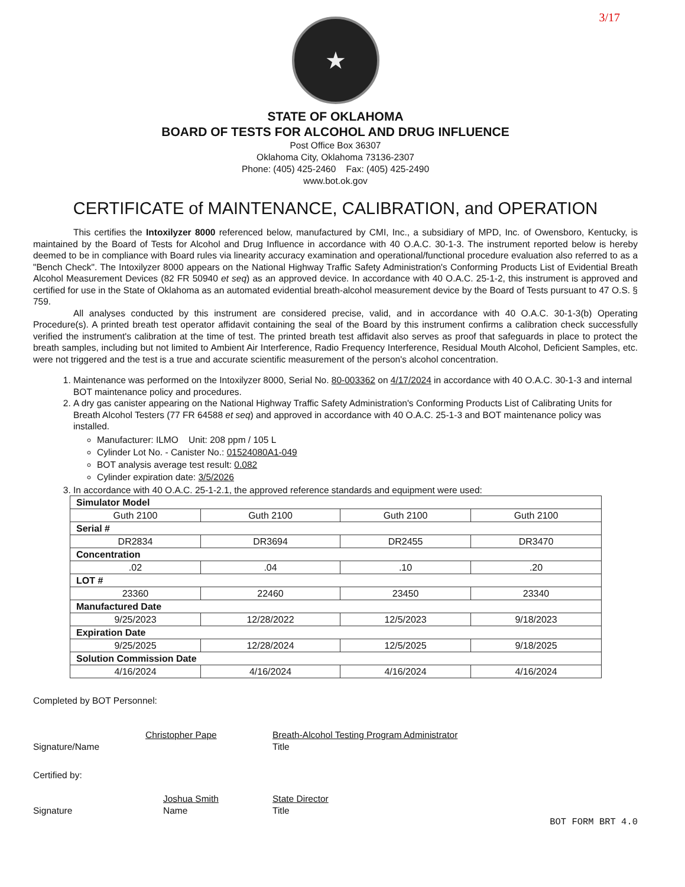3/17
★
STATE OF OKLAHOMA
BOARD OF TESTS FOR ALCOHOL AND DRUG INFLUENCE
Post Office Box 36307
Oklahoma City, Oklahoma 73136-2307
Phone: (405) 425-2460 Fax: (405) 425-2490
www.bot.ok.gov
CERTIFICATE of MAINTENANCE, CALIBRATION, and OPERATION
This certifies the Intoxilyzer 8000 referenced below, manufactured by CMI, Inc., a subsidiary of MPD, Inc. of Owensboro, Kentucky, is maintained by the Board of Tests for Alcohol and Drug Influence in accordance with 40 O.A.C. 30-1-3. The instrument reported below is hereby deemed to be in compliance with Board rules via linearity accuracy examination and operational/functional procedure evaluation also referred to as a "Bench Check". The Intoxilyzer 8000 appears on the National Highway Traffic Safety Administration's Conforming Products List of Evidential Breath Alcohol Measurement Devices (82 FR 50940 et seq) as an approved device. In accordance with 40 O.A.C. 25-1-2, this instrument is approved and certified for use in the State of Oklahoma as an automated evidential breath-alcohol measurement device by the Board of Tests pursuant to 47 O.S. § 759.
All analyses conducted by this instrument are considered precise, valid, and in accordance with 40 O.A.C. 30-1-3(b) Operating Procedure(s). A printed breath test operator affidavit containing the seal of the Board by this instrument confirms a calibration check successfully verified the instrument's calibration at the time of test. The printed breath test affidavit also serves as proof that safeguards in place to protect the breath samples, including but not limited to Ambient Air Interference, Radio Frequency Interference, Residual Mouth Alcohol, Deficient Samples, etc. were not triggered and the test is a true and accurate scientific measurement of the person's alcohol concentration.
1. Maintenance was performed on the Intoxilyzer 8000, Serial No. 80-003362 on 4/17/2024 in accordance with 40 O.A.C. 30-1-3 and internal BOT maintenance policy and procedures.
2. A dry gas canister appearing on the National Highway Traffic Safety Administration's Conforming Products List of Calibrating Units for Breath Alcohol Testers (77 FR 64588 et seq) and approved in accordance with 40 O.A.C. 25-1-3 and BOT maintenance policy was installed.
Manufacturer: ILMO Unit: 208 ppm / 105 L
Cylinder Lot No. - Canister No.: 01524080A1-049
BOT analysis average test result: 0.082
Cylinder expiration date: 3/5/2026
3. In accordance with 40 O.A.C. 25-1-2.1, the approved reference standards and equipment were used:
| Simulator Model | | | |
| Guth 2100 | Guth 2100 | Guth 2100 | Guth 2100 |
| Serial # | | | |
| DR2834 | DR3694 | DR2455 | DR3470 |
| Concentration | | | |
| .02 | .04 | .10 | .20 |
| LOT # | | | |
| 23360 | 22460 | 23450 | 23340 |
| Manufactured Date | | | |
| 9/25/2023 | 12/28/2022 | 12/5/2023 | 9/18/2023 |
| Expiration Date | | | |
| 9/25/2025 | 12/28/2024 | 12/5/2025 | 9/18/2025 |
| Solution Commission Date | | | |
| 4/16/2024 | 4/16/2024 | 4/16/2024 | 4/16/2024 |
Completed by BOT Personnel:
Christopher Pape
Signature/Name
Breath-Alcohol Testing Program Administrator
Title
Certified by:
Signature Joshua Smith
Name
State Director
Title
BOT FORM BRT 4.0